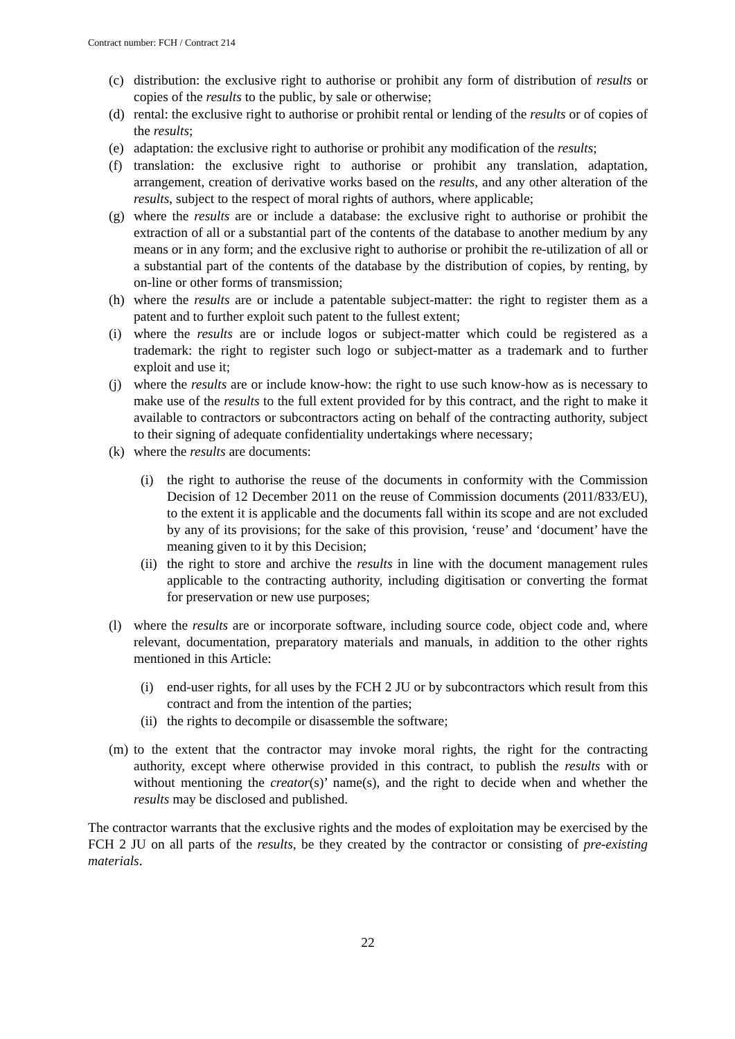Contract number: FCH / Contract 214
(c) distribution: the exclusive right to authorise or prohibit any form of distribution of results or copies of the results to the public, by sale or otherwise;
(d) rental: the exclusive right to authorise or prohibit rental or lending of the results or of copies of the results;
(e) adaptation: the exclusive right to authorise or prohibit any modification of the results;
(f) translation: the exclusive right to authorise or prohibit any translation, adaptation, arrangement, creation of derivative works based on the results, and any other alteration of the results, subject to the respect of moral rights of authors, where applicable;
(g) where the results are or include a database: the exclusive right to authorise or prohibit the extraction of all or a substantial part of the contents of the database to another medium by any means or in any form; and the exclusive right to authorise or prohibit the re-utilization of all or a substantial part of the contents of the database by the distribution of copies, by renting, by on-line or other forms of transmission;
(h) where the results are or include a patentable subject-matter: the right to register them as a patent and to further exploit such patent to the fullest extent;
(i) where the results are or include logos or subject-matter which could be registered as a trademark: the right to register such logo or subject-matter as a trademark and to further exploit and use it;
(j) where the results are or include know-how: the right to use such know-how as is necessary to make use of the results to the full extent provided for by this contract, and the right to make it available to contractors or subcontractors acting on behalf of the contracting authority, subject to their signing of adequate confidentiality undertakings where necessary;
(k) where the results are documents:
(i) the right to authorise the reuse of the documents in conformity with the Commission Decision of 12 December 2011 on the reuse of Commission documents (2011/833/EU), to the extent it is applicable and the documents fall within its scope and are not excluded by any of its provisions; for the sake of this provision, ‘reuse’ and ‘document’ have the meaning given to it by this Decision;
(ii) the right to store and archive the results in line with the document management rules applicable to the contracting authority, including digitisation or converting the format for preservation or new use purposes;
(l) where the results are or incorporate software, including source code, object code and, where relevant, documentation, preparatory materials and manuals, in addition to the other rights mentioned in this Article:
(i) end-user rights, for all uses by the FCH 2 JU or by subcontractors which result from this contract and from the intention of the parties;
(ii) the rights to decompile or disassemble the software;
(m) to the extent that the contractor may invoke moral rights, the right for the contracting authority, except where otherwise provided in this contract, to publish the results with or without mentioning the creator(s)’ name(s), and the right to decide when and whether the results may be disclosed and published.
The contractor warrants that the exclusive rights and the modes of exploitation may be exercised by the FCH 2 JU on all parts of the results, be they created by the contractor or consisting of pre-existing materials.
22